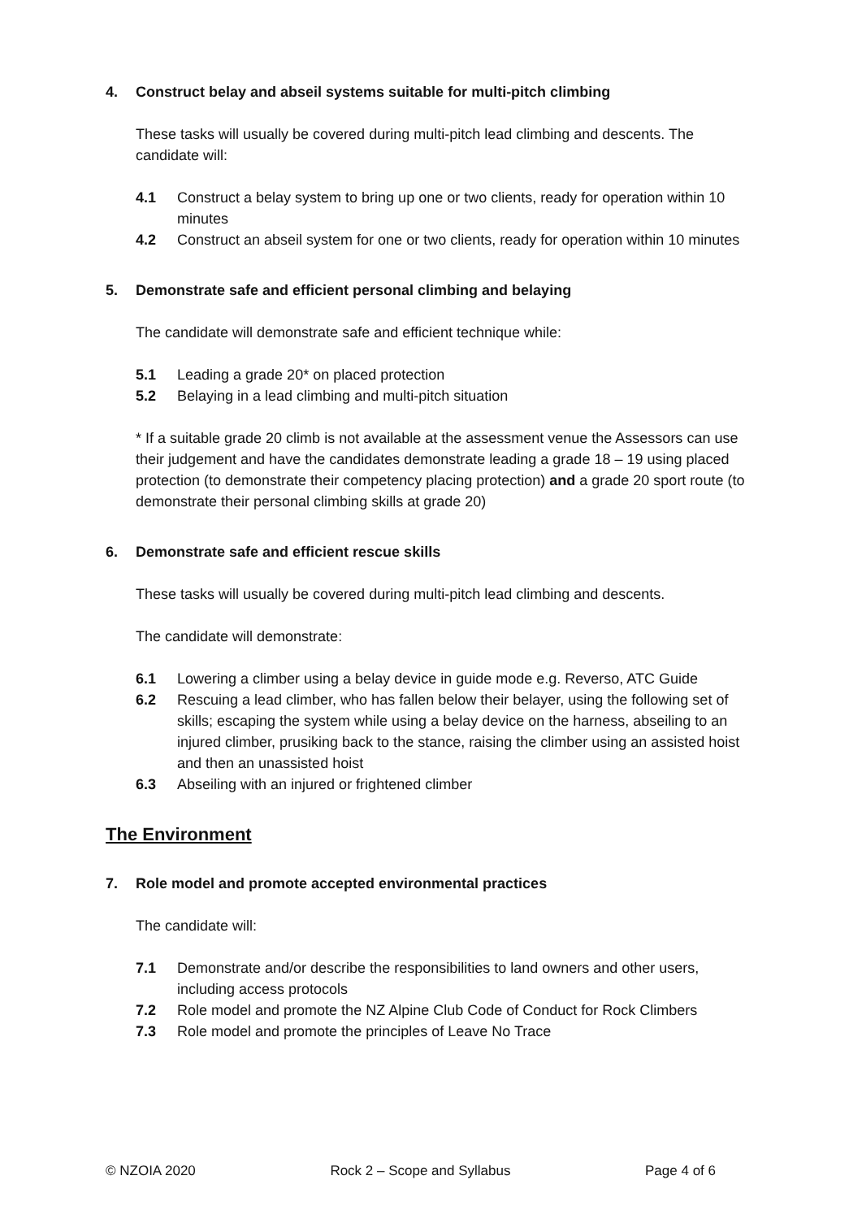4. Construct belay and abseil systems suitable for multi-pitch climbing
These tasks will usually be covered during multi-pitch lead climbing and descents. The candidate will:
4.1 Construct a belay system to bring up one or two clients, ready for operation within 10 minutes
4.2 Construct an abseil system for one or two clients, ready for operation within 10 minutes
5. Demonstrate safe and efficient personal climbing and belaying
The candidate will demonstrate safe and efficient technique while:
5.1 Leading a grade 20* on placed protection
5.2 Belaying in a lead climbing and multi-pitch situation
* If a suitable grade 20 climb is not available at the assessment venue the Assessors can use their judgement and have the candidates demonstrate leading a grade 18 – 19 using placed protection (to demonstrate their competency placing protection) and a grade 20 sport route (to demonstrate their personal climbing skills at grade 20)
6. Demonstrate safe and efficient rescue skills
These tasks will usually be covered during multi-pitch lead climbing and descents.
The candidate will demonstrate:
6.1 Lowering a climber using a belay device in guide mode e.g. Reverso, ATC Guide
6.2 Rescuing a lead climber, who has fallen below their belayer, using the following set of skills; escaping the system while using a belay device on the harness, abseiling to an injured climber, prusiking back to the stance, raising the climber using an assisted hoist and then an unassisted hoist
6.3 Abseiling with an injured or frightened climber
The Environment
7. Role model and promote accepted environmental practices
The candidate will:
7.1 Demonstrate and/or describe the responsibilities to land owners and other users, including access protocols
7.2 Role model and promote the NZ Alpine Club Code of Conduct for Rock Climbers
7.3 Role model and promote the principles of Leave No Trace
© NZOIA 2020 Rock 2 – Scope and Syllabus Page 4 of 6